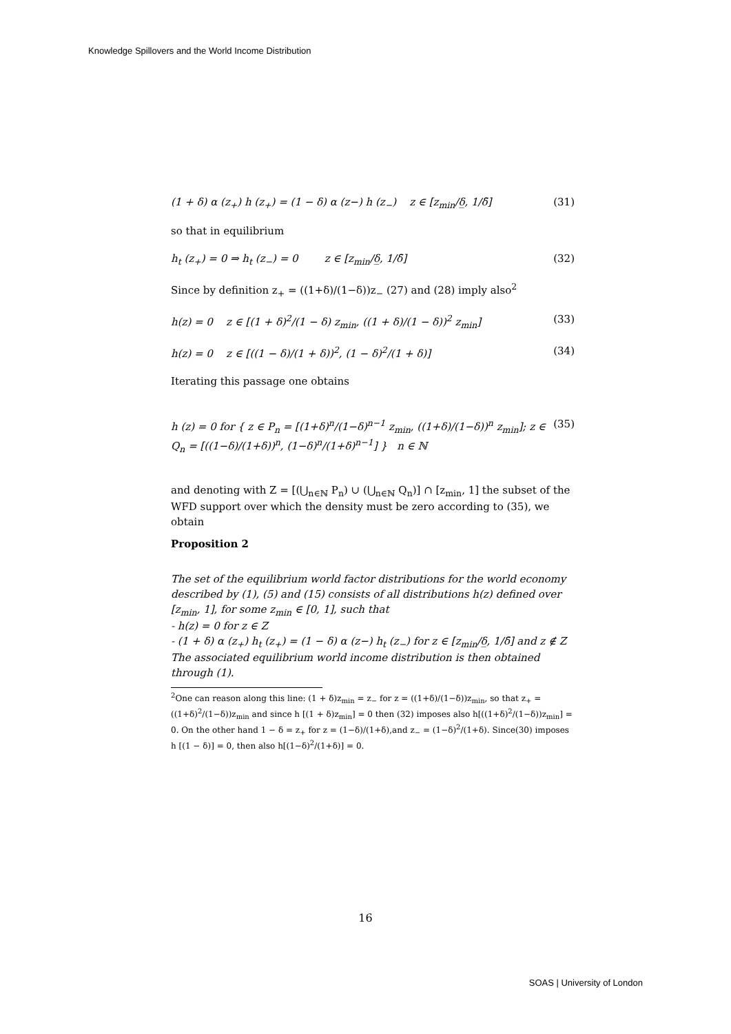Knowledge Spillovers and the World Income Distribution
(1 + δ) α (z<sub>+</sub>) h (z<sub>+</sub>) = (1 − δ) α (z−) h (z<sub>−</sub>) z ∈ [z<sub>min</sub>/δ̲, 1/δ̄] (31)
so that in equilibrium
h<sub>t</sub> (z<sub>+</sub>) = 0 ⇒ h<sub>t</sub> (z<sub>−</sub>) = 0 z ∈ [z<sub>min</sub>/δ̲, 1/δ̄] (32)
Since by definition z<sub>+</sub> = ((1+δ)/(1−δ))z<sub>−</sub> (27) and (28) imply also<sup>2</sup>
h(z) = 0 z ∈ [(1 + δ)<sup>2</sup>/(1 − δ) z<sub>min</sub>, ((1 + δ)/(1 − δ))<sup>2</sup> z<sub>min</sub>] (33)
h(z) = 0 z ∈ [((1 − δ)/(1 + δ))<sup>2</sup>, (1 − δ)<sup>2</sup>/(1 + δ)] (34)
Iterating this passage one obtains
h (z) = 0 for { z ∈ P<sub>n</sub> = [(1+δ)<sup>n</sup>/(1−δ)<sup>n−1</sup> z<sub>min</sub>, ((1+δ)/(1−δ))<sup>n</sup> z<sub>min</sub>]; z ∈ Q<sub>n</sub> = [((1−δ)/(1+δ))<sup>n</sup>, (1−δ)<sup>n</sup>/(1+δ)<sup>n−1</sup>] } n ∈ ℕ (35)
and denoting with Z = [(⋃<sub>n∈ℕ</sub> P<sub>n</sub>) ∪ (⋃<sub>n∈ℕ</sub> Q<sub>n</sub>)] ∩ [z<sub>min</sub>, 1] the subset of the WFD support over which the density must be zero according to (35), we obtain
Proposition 2
The set of the equilibrium world factor distributions for the world economy described by (1), (5) and (15) consists of all distributions h(z) defined over [z<sub>min</sub>, 1], for some z<sub>min</sub> ∈ [0, 1], such that
- h(z) = 0 for z ∈ Z
- (1 + δ) α (z<sub>+</sub>) h<sub>t</sub> (z<sub>+</sub>) = (1 − δ) α (z−) h<sub>t</sub> (z<sub>−</sub>) for z ∈ [z<sub>min</sub>/δ̲, 1/δ̄] and z ∉ Z
The associated equilibrium world income distribution is then obtained through (1).
<sup>2</sup> One can reason along this line: (1 + δ)z<sub>min</sub> = z<sub>−</sub> for z = ((1+δ)/(1−δ))z<sub>min</sub>, so that z<sub>+</sub> = ((1+δ)<sup>2</sup>/(1−δ))z<sub>min</sub> and since h [(1 + δ)z<sub>min</sub>] = 0 then (32) imposes also h[((1+δ)<sup>2</sup>/(1−δ))z<sub>min</sub>] = 0. On the other hand 1 − δ = z<sub>+</sub> for z = (1−δ)/(1+δ),and z<sub>−</sub> = (1−δ)<sup>2</sup>/(1+δ). Since(30) imposes h [(1 − δ)] = 0, then also h[(1−δ)<sup>2</sup>/(1+δ)] = 0.
16
SOAS | University of London